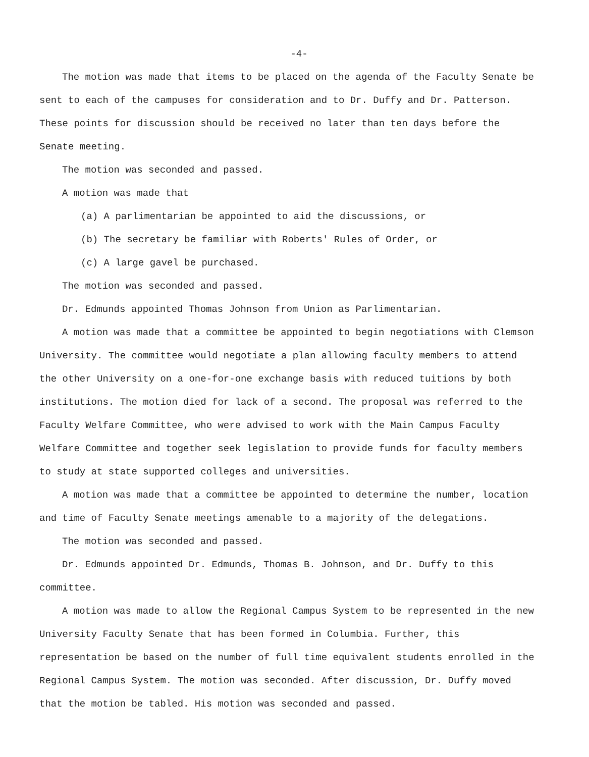-4-
The motion was made that items to be placed on the agenda of the Faculty Senate be sent to each of the campuses for consideration and to Dr. Duffy and Dr. Patterson. These points for discussion should be received no later than ten days before the Senate meeting.
The motion was seconded and passed.
A motion was made that
(a) A parlimentarian be appointed to aid the discussions, or
(b) The secretary be familiar with Roberts' Rules of Order, or
(c) A large gavel be purchased.
The motion was seconded and passed.
Dr. Edmunds appointed Thomas Johnson from Union as Parlimentarian.
A motion was made that a committee be appointed to begin negotiations with Clemson University. The committee would negotiate a plan allowing faculty members to attend the other University on a one-for-one exchange basis with reduced tuitions by both institutions. The motion died for lack of a second. The proposal was referred to the Faculty Welfare Committee, who were advised to work with the Main Campus Faculty Welfare Committee and together seek legislation to provide funds for faculty members to study at state supported colleges and universities.
A motion was made that a committee be appointed to determine the number, location and time of Faculty Senate meetings amenable to a majority of the delegations.
The motion was seconded and passed.
Dr. Edmunds appointed Dr. Edmunds, Thomas B. Johnson, and Dr. Duffy to this committee.
A motion was made to allow the Regional Campus System to be represented in the new University Faculty Senate that has been formed in Columbia. Further, this representation be based on the number of full time equivalent students enrolled in the Regional Campus System. The motion was seconded. After discussion, Dr. Duffy moved that the motion be tabled. His motion was seconded and passed.